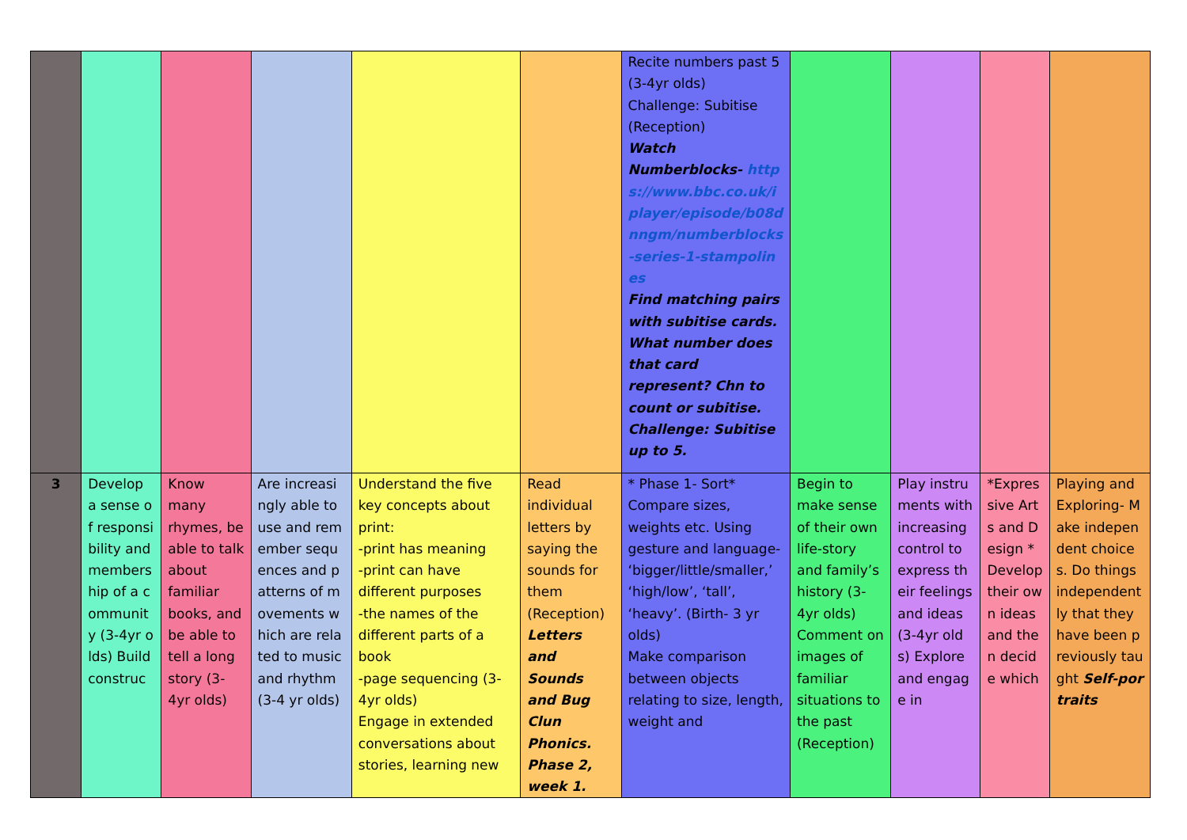| | | | | | | Recite numbers past 5 (3-4yr olds) Challenge: Subitise (Reception) Watch Numberblocks- https://www.bbc.co.uk/iplayer/episode/b08dnngm/numberblocks-series-1-stampolines Find matching pairs with subitise cards. What number does that card represent? Chn to count or subitise. Challenge: Subitise up to 5. | | | | |
| 3 | Develop a sense of responsibility and membership of a community (3-4yr olds) Build construc | Know many rhymes, be able to talk about familiar books, and be able to tell a long story (3-4yr olds) | Are increasingly able to use and remember sequences and patterns of movements which are related to music and rhythm (3-4 yr olds) | Understand the five key concepts about print: -print has meaning -print can have different purposes -the names of the different parts of a book -page sequencing (3-4yr olds) Engage in extended conversations about stories, learning new | Read individual letters by saying the sounds for them (Reception) Letters and Sounds and Bug Clun Phonics. Phase 2, week 1. | * Phase 1- Sort* Compare sizes, weights etc. Using gesture and language- ‘bigger/little/smaller,’ ‘high/low’, ‘tall’, ‘heavy’. (Birth- 3 yr olds) Make comparison between objects relating to size, length, weight and | Begin to make sense of their own life-story and family’s history (3-4yr olds) Comment on images of familiar situations to the past (Reception) | Play instruments with increasing control to express their feelings and ideas (3-4yr olds) Explore and engage in | *Expressive Arts and Design * Develop their own ideas and then decide which | Playing and Exploring- Make independent choices. Do things independently that they have been previously taught Self-portraits |